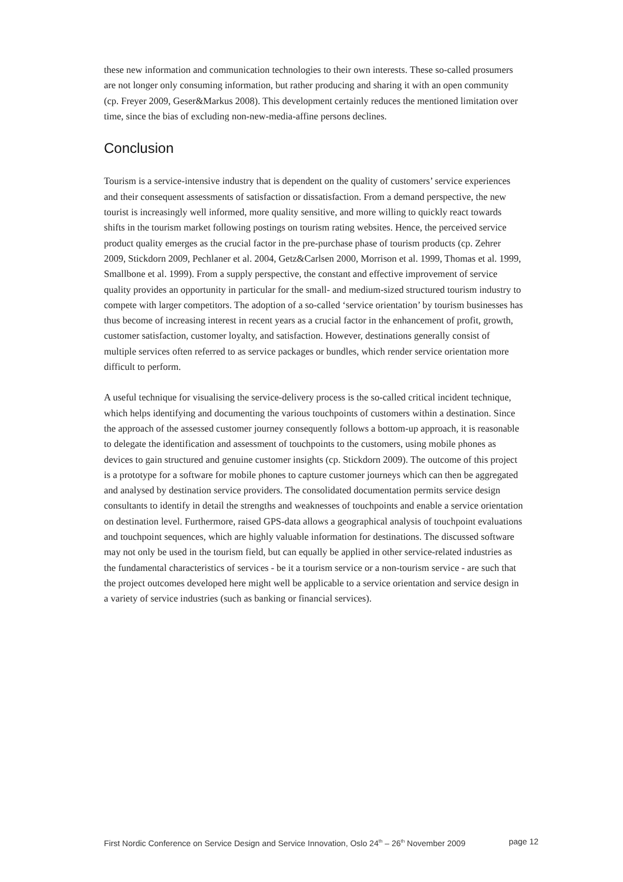these new information and communication technologies to their own interests. These so-called prosumers are not longer only consuming information, but rather producing and sharing it with an open community (cp. Freyer 2009, Geser&Markus 2008). This development certainly reduces the mentioned limitation over time, since the bias of excluding non-new-media-affine persons declines.
Conclusion
Tourism is a service-intensive industry that is dependent on the quality of customers’ service experiences and their consequent assessments of satisfaction or dissatisfaction. From a demand perspective, the new tourist is increasingly well informed, more quality sensitive, and more willing to quickly react towards shifts in the tourism market following postings on tourism rating websites. Hence, the perceived service product quality emerges as the crucial factor in the pre-purchase phase of tourism products (cp. Zehrer 2009, Stickdorn 2009, Pechlaner et al. 2004, Getz&Carlsen 2000, Morrison et al. 1999, Thomas et al. 1999, Smallbone et al. 1999). From a supply perspective, the constant and effective improvement of service quality provides an opportunity in particular for the small- and medium-sized structured tourism industry to compete with larger competitors. The adoption of a so-called ‘service orientation’ by tourism businesses has thus become of increasing interest in recent years as a crucial factor in the enhancement of profit, growth, customer satisfaction, customer loyalty, and satisfaction. However, destinations generally consist of multiple services often referred to as service packages or bundles, which render service orientation more difficult to perform.
A useful technique for visualising the service-delivery process is the so-called critical incident technique, which helps identifying and documenting the various touchpoints of customers within a destination. Since the approach of the assessed customer journey consequently follows a bottom-up approach, it is reasonable to delegate the identification and assessment of touchpoints to the customers, using mobile phones as devices to gain structured and genuine customer insights (cp. Stickdorn 2009). The outcome of this project is a prototype for a software for mobile phones to capture customer journeys which can then be aggregated and analysed by destination service providers. The consolidated documentation permits service design consultants to identify in detail the strengths and weaknesses of touchpoints and enable a service orientation on destination level. Furthermore, raised GPS-data allows a geographical analysis of touchpoint evaluations and touchpoint sequences, which are highly valuable information for destinations. The discussed software may not only be used in the tourism field, but can equally be applied in other service-related industries as the fundamental characteristics of services - be it a tourism service or a non-tourism service - are such that the project outcomes developed here might well be applicable to a service orientation and service design in a variety of service industries (such as banking or financial services).
First Nordic Conference on Service Design and Service Innovation, Oslo 24<sup>th</sup> – 26<sup>th</sup> November 2009 page 12